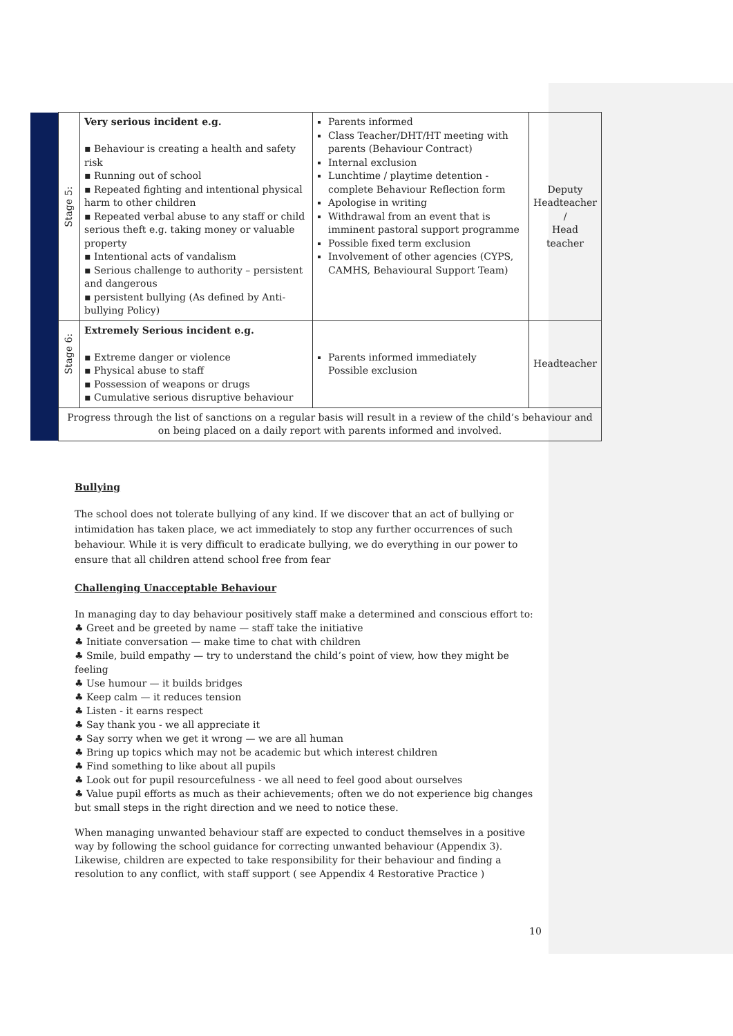| | Stage 5: | Very serious incident e.g. ▪ Behaviour is creating a health and safety risk ▪ Running out of school ▪ Repeated fighting and intentional physical harm to other children ▪ Repeated verbal abuse to any staff or child serious theft e.g. taking money or valuable property ▪ Intentional acts of vandalism ▪ Serious challenge to authority – persistent and dangerous ▪ persistent bullying (As defined by Anti-bullying Policy) | Parents informed Class Teacher/DHT/HT meeting with parents (Behaviour Contract) Internal exclusion Lunchtime / playtime detention - complete Behaviour Reflection form Apologise in writing Withdrawal from an event that is imminent pastoral support programme Possible fixed term exclusion Involvement of other agencies (CYPS, CAMHS, Behavioural Support Team) | Deputy Headteacher / Head teacher |
| | Stage 6: | Extremely Serious incident e.g. ▪ Extreme danger or violence ▪ Physical abuse to staff ▪ Possession of weapons or drugs ▪ Cumulative serious disruptive behaviour | Parents informed immediately Possible exclusion | Headteacher |
| | Progress through the list of sanctions on a regular basis will result in a review of the child’s behaviour and on being placed on a daily report with parents informed and involved. | | | |
Bullying
The school does not tolerate bullying of any kind. If we discover that an act of bullying or intimidation has taken place, we act immediately to stop any further occurrences of such behaviour. While it is very difficult to eradicate bullying, we do everything in our power to ensure that all children attend school free from fear
Challenging Unacceptable Behaviour
In managing day to day behaviour positively staff make a determined and conscious effort to:
♣ Greet and be greeted by name — staff take the initiative
♣ Initiate conversation — make time to chat with children
♣ Smile, build empathy — try to understand the child’s point of view, how they might be feeling
♣ Use humour — it builds bridges
♣ Keep calm — it reduces tension
♣ Listen - it earns respect
♣ Say thank you - we all appreciate it
♣ Say sorry when we get it wrong — we are all human
♣ Bring up topics which may not be academic but which interest children
♣ Find something to like about all pupils
♣ Look out for pupil resourcefulness - we all need to feel good about ourselves
♣ Value pupil efforts as much as their achievements; often we do not experience big changes but small steps in the right direction and we need to notice these.
When managing unwanted behaviour staff are expected to conduct themselves in a positive way by following the school guidance for correcting unwanted behaviour (Appendix 3). Likewise, children are expected to take responsibility for their behaviour and finding a resolution to any conflict, with staff support ( see Appendix 4 Restorative Practice )
10